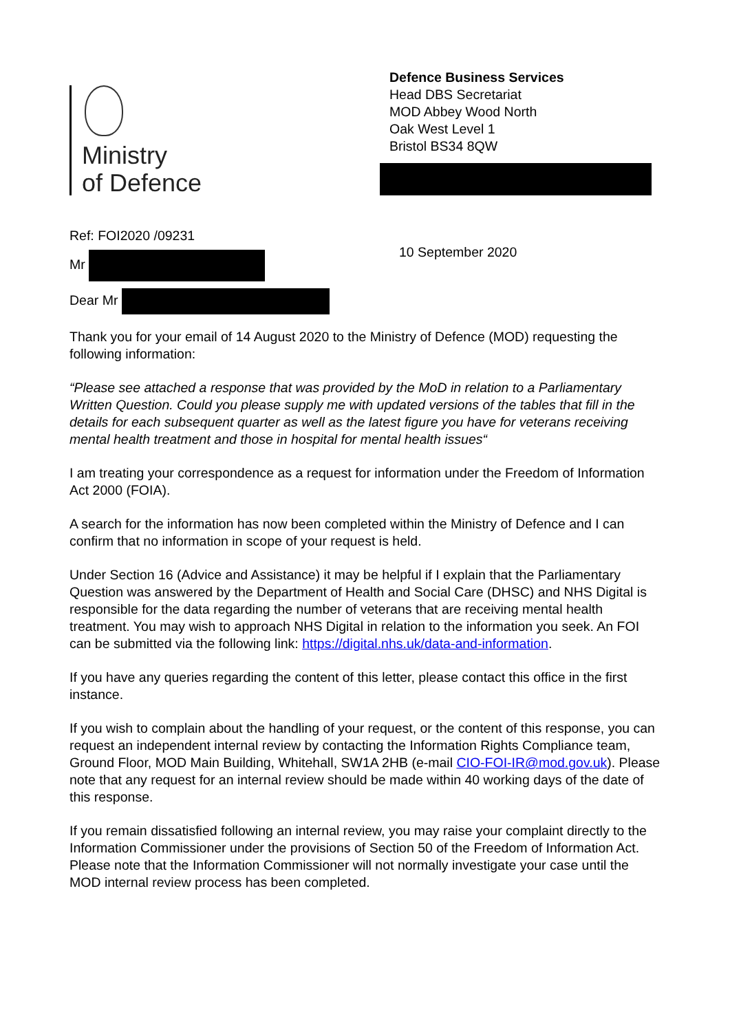Ministry
of Defence
Defence Business Services
Head DBS Secretariat
MOD Abbey Wood North
Oak West Level 1
Bristol BS34 8QW
Ref: FOI2020 /09231
Mr
Dear Mr
10 September 2020
Thank you for your email of 14 August 2020 to the Ministry of Defence (MOD) requesting the following information:
“Please see attached a response that was provided by the MoD in relation to a Parliamentary Written Question. Could you please supply me with updated versions of the tables that fill in the details for each subsequent quarter as well as the latest figure you have for veterans receiving mental health treatment and those in hospital for mental health issues“
I am treating your correspondence as a request for information under the Freedom of Information Act 2000 (FOIA).
A search for the information has now been completed within the Ministry of Defence and I can confirm that no information in scope of your request is held.
Under Section 16 (Advice and Assistance) it may be helpful if I explain that the Parliamentary Question was answered by the Department of Health and Social Care (DHSC) and NHS Digital is responsible for the data regarding the number of veterans that are receiving mental health treatment. You may wish to approach NHS Digital in relation to the information you seek. An FOI can be submitted via the following link: https://digital.nhs.uk/data-and-information.
If you have any queries regarding the content of this letter, please contact this office in the first instance.
If you wish to complain about the handling of your request, or the content of this response, you can request an independent internal review by contacting the Information Rights Compliance team, Ground Floor, MOD Main Building, Whitehall, SW1A 2HB (e-mail CIO-FOI-IR@mod.gov.uk). Please note that any request for an internal review should be made within 40 working days of the date of this response.
If you remain dissatisfied following an internal review, you may raise your complaint directly to the Information Commissioner under the provisions of Section 50 of the Freedom of Information Act. Please note that the Information Commissioner will not normally investigate your case until the MOD internal review process has been completed.